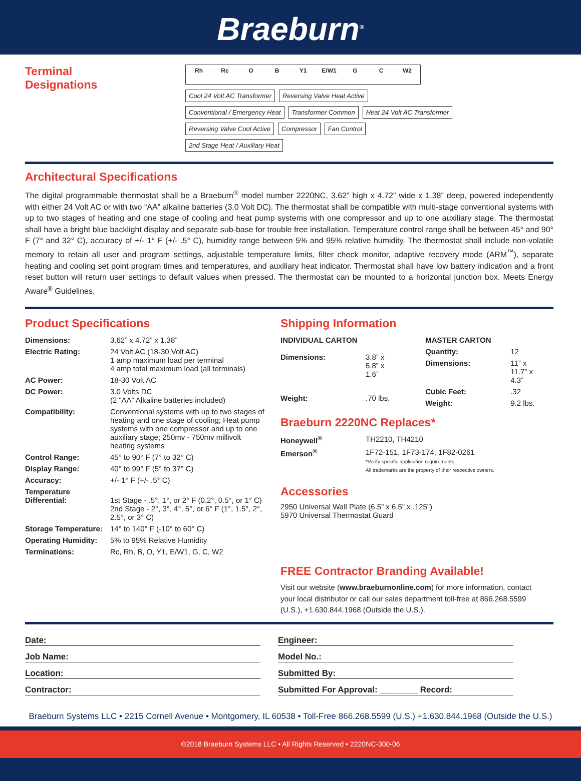Braeburn<sup>®</sup>
Terminal
Designations
Rh Rc O B Y1 E/W1 G C W2
Cool 24 Volt AC Transformer
Reversing Valve Heat Active
Conventional / Emergency Heat
Transformer Common
Heat 24 Volt AC Transformer
Reversing Valve Cool Active
Compressor
Fan Control
2nd Stage Heat / Auxiliary Heat
Architectural Specifications
The digital programmable thermostat shall be a Braeburn<sup>®</sup> model number 2220NC, 3.62” high x 4.72” wide x 1.38” deep, powered independently with either 24 Volt AC or with two “AA” alkaline batteries (3.0 Volt DC). The thermostat shall be compatible with multi-stage conventional systems with up to two stages of heating and one stage of cooling and heat pump systems with one compressor and up to one auxiliary stage. The thermostat shall have a bright blue backlight display and separate sub-base for trouble free installation. Temperature control range shall be between 45° and 90° F (7° and 32° C), accuracy of +/- 1° F (+/- .5° C), humidity range between 5% and 95% relative humidity. The thermostat shall include non-volatile memory to retain all user and program settings, adjustable temperature limits, filter check monitor, adaptive recovery mode (ARM<sup>™</sup>), separate heating and cooling set point program times and temperatures, and auxiliary heat indicator. Thermostat shall have low battery indication and a front reset button will return user settings to default values when pressed. The thermostat can be mounted to a horizontal junction box. Meets Energy Aware<sup>®</sup> Guidelines.
Product Specifications
| Dimensions: | 3.62” x 4.72” x 1.38” |
| Electric Rating: | 24 Volt AC (18-30 Volt AC) 1 amp maximum load per terminal 4 amp total maximum load (all terminals) |
| AC Power: | 18-30 Volt AC |
| DC Power: | 3.0 Volts DC (2 “AA” Alkaline batteries included) |
| Compatibility: | Conventional systems with up to two stages of heating and one stage of cooling; Heat pump systems with one compressor and up to one auxiliary stage; 250mv - 750mv millivolt heating systems |
| Control Range: | 45° to 90° F (7° to 32° C) |
| Display Range: | 40° to 99° F (5° to 37° C) |
| Accuracy: | +/- 1° F (+/- .5° C) |
| Temperature Differential: | 1st Stage - .5°, 1°, or 2° F (0.2°, 0.5°, or 1° C) 2nd Stage - 2°, 3°, 4°, 5°, or 6° F (1°, 1.5°, 2°, 2.5°, or 3° C) |
| Storage Temperature: | 14° to 140° F (-10° to 60° C) |
| Operating Humidity: | 5% to 95% Relative Humidity |
| Terminations: | Rc, Rh, B, O, Y1, E/W1, G, C, W2 |
Shipping Information
| INDIVIDUAL CARTON | |
| Dimensions: | 3.8” x 5.8” x 1.6” |
| Weight: | .70 lbs. |
| MASTER CARTON | |
| Quantity: | 12 |
| Dimensions: | 11” x 11.7” x 4.3” |
| Cubic Feet: | .32 |
| Weight: | 9.2 lbs. |
Braeburn 2220NC Replaces*
| Honeywell<sup>®</sup> | TH2210, TH4210 |
| Emerson<sup>®</sup> | 1F72-151, 1F73-174, 1F82-0261 *Verify specific application requirements. All trademarks are the property of their respective owners. |
Accessories
2950 Universal Wall Plate (6.5” x 6.5” x .125”)
5970 Universal Thermostat Guard
FREE Contractor Branding Available!
Visit our website (www.braeburnonline.com) for more information, contact your local distributor or call our sales department toll-free at 866.268.5599 (U.S.), +1.630.844.1968 (Outside the U.S.).
Date:
Job Name:
Location:
Contractor:
Engineer:
Model No.:
Submitted By:
Submitted For Approval: ________ Record:
Braeburn Systems LLC • 2215 Cornell Avenue • Montgomery, IL 60538 • Toll-Free 866.268.5599 (U.S.) +1.630.844.1968 (Outside the U.S.)
©2018 Braeburn Systems LLC • All Rights Reserved • 2220NC-300-06